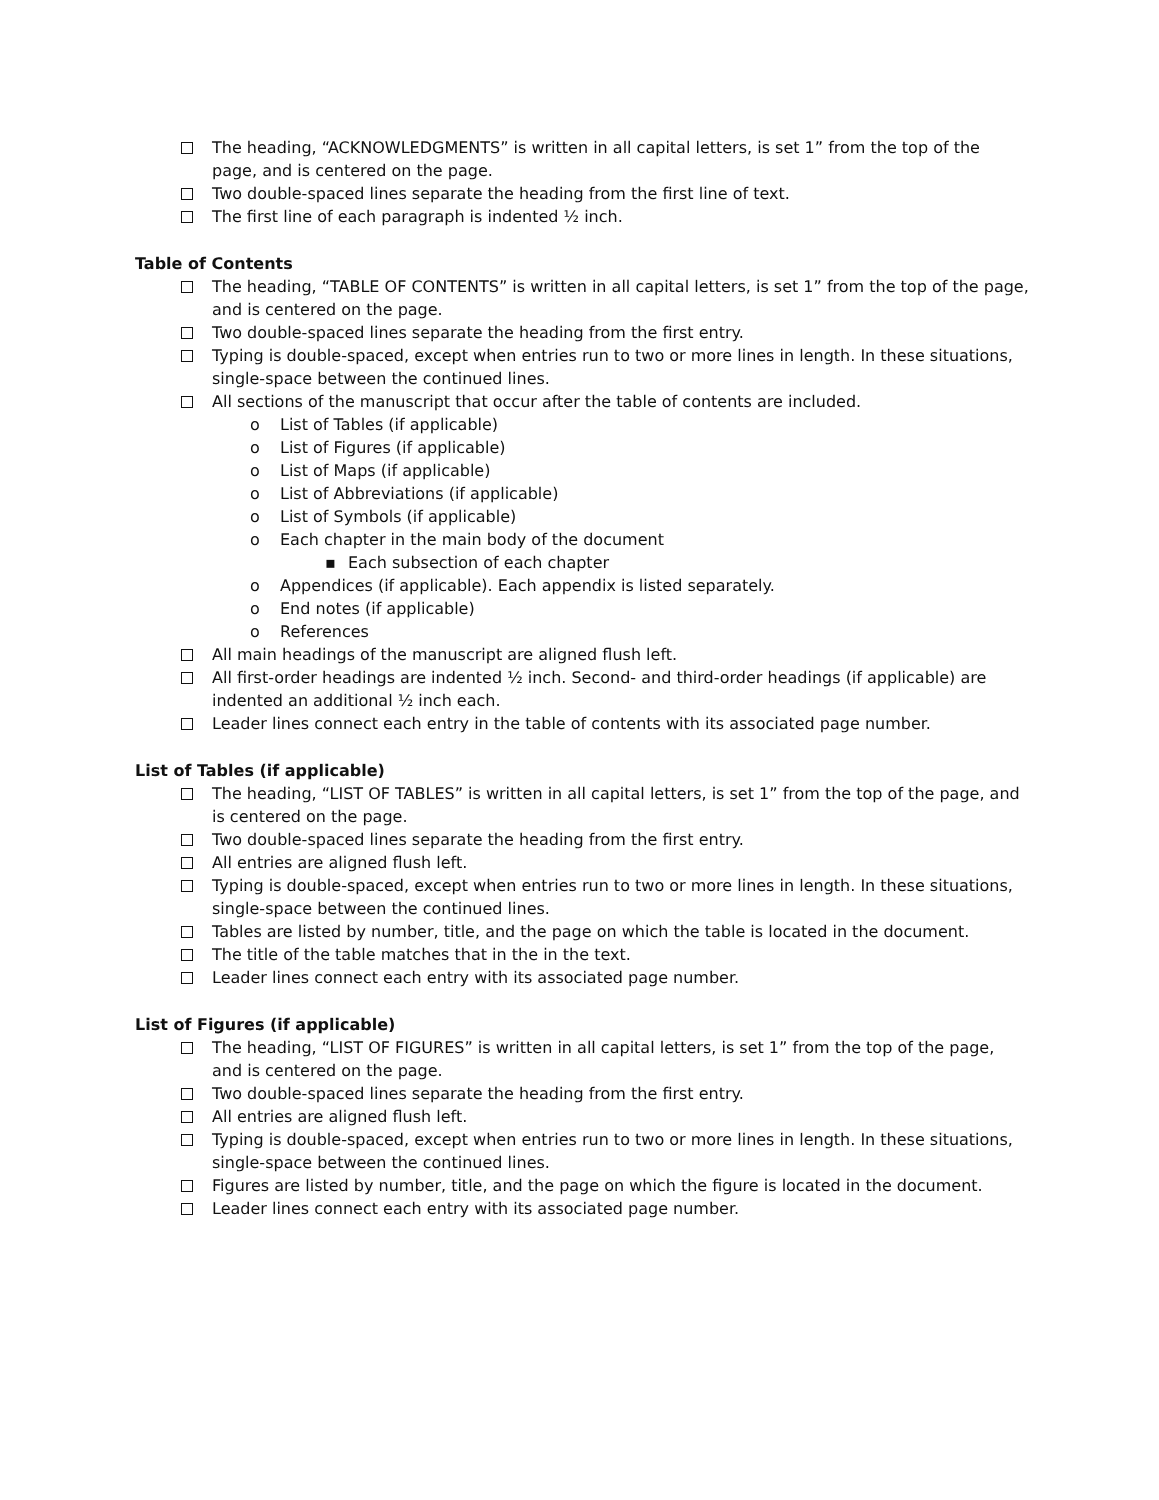The heading, “ACKNOWLEDGMENTS” is written in all capital letters, is set 1” from the top of the page, and is centered on the page.
Two double-spaced lines separate the heading from the first line of text.
The first line of each paragraph is indented ½ inch.
Table of Contents
The heading, “TABLE OF CONTENTS” is written in all capital letters, is set 1” from the top of the page, and is centered on the page.
Two double-spaced lines separate the heading from the first entry.
Typing is double-spaced, except when entries run to two or more lines in length. In these situations, single-space between the continued lines.
All sections of the manuscript that occur after the table of contents are included.
o List of Tables (if applicable)
o List of Figures (if applicable)
o List of Maps (if applicable)
o List of Abbreviations (if applicable)
o List of Symbols (if applicable)
o Each chapter in the main body of the document
▪ Each subsection of each chapter
o Appendices (if applicable). Each appendix is listed separately.
o End notes (if applicable)
o References
All main headings of the manuscript are aligned flush left.
All first-order headings are indented ½ inch. Second- and third-order headings (if applicable) are indented an additional ½ inch each.
Leader lines connect each entry in the table of contents with its associated page number.
List of Tables (if applicable)
The heading, “LIST OF TABLES” is written in all capital letters, is set 1” from the top of the page, and is centered on the page.
Two double-spaced lines separate the heading from the first entry.
All entries are aligned flush left.
Typing is double-spaced, except when entries run to two or more lines in length. In these situations, single-space between the continued lines.
Tables are listed by number, title, and the page on which the table is located in the document.
The title of the table matches that in the in the text.
Leader lines connect each entry with its associated page number.
List of Figures (if applicable)
The heading, “LIST OF FIGURES” is written in all capital letters, is set 1” from the top of the page, and is centered on the page.
Two double-spaced lines separate the heading from the first entry.
All entries are aligned flush left.
Typing is double-spaced, except when entries run to two or more lines in length. In these situations, single-space between the continued lines.
Figures are listed by number, title, and the page on which the figure is located in the document.
Leader lines connect each entry with its associated page number.